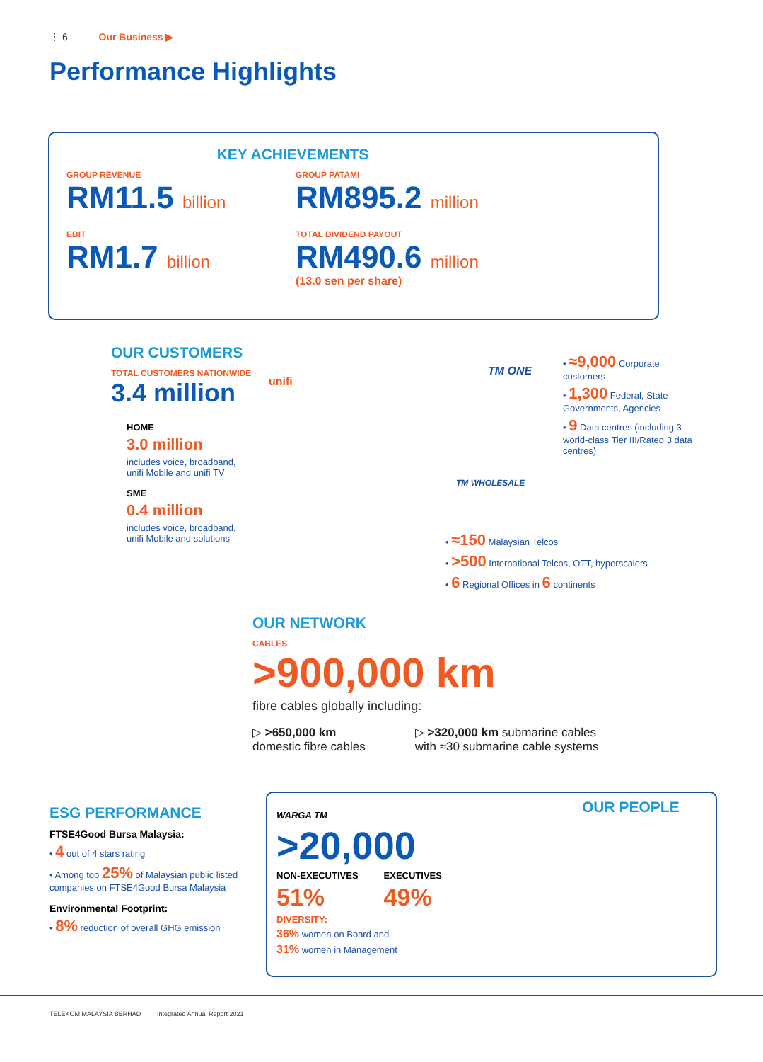⋮ 6 Our Business ▶
Performance Highlights
KEY ACHIEVEMENTS
GROUP REVENUE
RM11.5 billion
EBIT
RM1.7 billion
GROUP PATAMI
RM895.2 million
TOTAL DIVIDEND PAYOUT
RM490.6 million
(13.0 sen per share)
OUR CUSTOMERS
TOTAL CUSTOMERS NATIONWIDE
3.4 million
HOME
3.0 million
includes voice, broadband, unifi Mobile and unifi TV
SME
0.4 million
includes voice, broadband, unifi Mobile and solutions
unifi
TM ONE
TM WHOLESALE
• ≈9,000 Corporate customers
• 1,300 Federal, State Governments, Agencies
• 9 Data centres (including 3 world-class Tier III/Rated 3 data centres)
• ≈150 Malaysian Telcos
• >500 International Telcos, OTT, hyperscalers
• 6 Regional Offices in 6 continents
OUR NETWORK
CABLES
>900,000 km
fibre cables globally including:
▷ >650,000 km
domestic fibre cables
▷ >320,000 km submarine cables
with ≈30 submarine cable systems
ESG PERFORMANCE
FTSE4Good Bursa Malaysia:
• 4 out of 4 stars rating
• Among top 25% of Malaysian public listed companies on FTSE4Good Bursa Malaysia
Environmental Footprint:
• 8% reduction of overall GHG emission
WARGA TM
>20,000
NON-EXECUTIVES
51%
EXECUTIVES
49%
DIVERSITY:
36% women on Board and
31% women in Management
OUR PEOPLE
TELEKOM MALAYSIA BERHAD Integrated Annual Report 2021